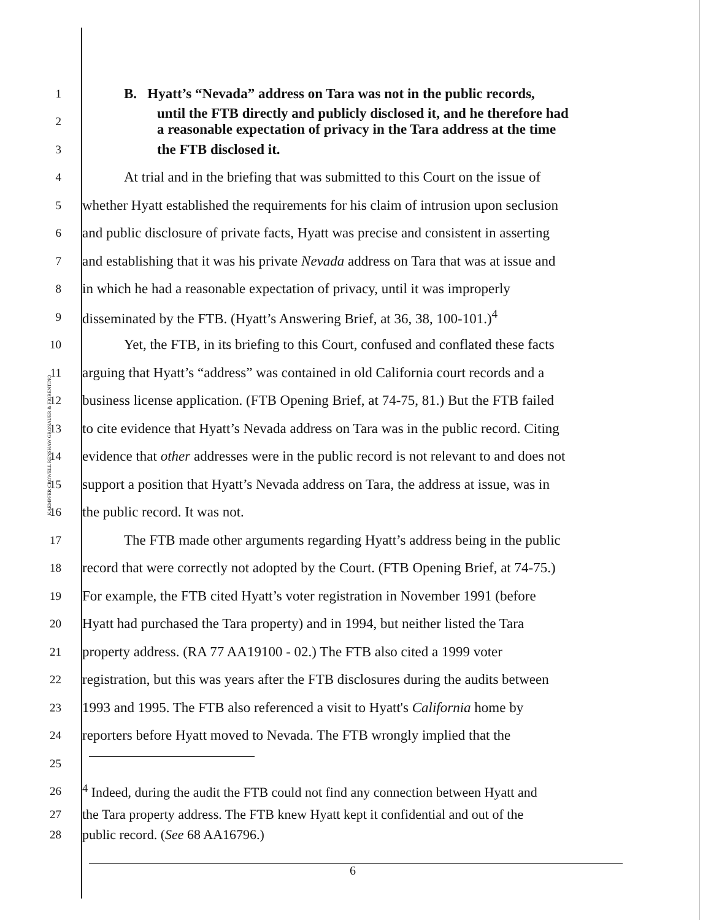KAEMPFER CROWELL RENSHAW GRONAUER & FIORENTINO
1
B. Hyatt’s “Nevada” address on Tara was not in the public records,
2
until the FTB directly and publicly disclosed it, and he therefore had
a reasonable expectation of privacy in the Tara address at the time
3
the FTB disclosed it.
4
At trial and in the briefing that was submitted to this Court on the issue of
5
whether Hyatt established the requirements for his claim of intrusion upon seclusion
6
and public disclosure of private facts, Hyatt was precise and consistent in asserting
7
and establishing that it was his private Nevada address on Tara that was at issue and
8
in which he had a reasonable expectation of privacy, until it was improperly
9
disseminated by the FTB. (Hyatt’s Answering Brief, at 36, 38, 100-101.)<sup>4</sup>
10
Yet, the FTB, in its briefing to this Court, confused and conflated these facts
11
arguing that Hyatt’s “address” was contained in old California court records and a
12
business license application. (FTB Opening Brief, at 74-75, 81.) But the FTB failed
13
to cite evidence that Hyatt’s Nevada address on Tara was in the public record. Citing
14
evidence that other addresses were in the public record is not relevant to and does not
15
support a position that Hyatt’s Nevada address on Tara, the address at issue, was in
16
the public record. It was not.
17
The FTB made other arguments regarding Hyatt’s address being in the public
18
record that were correctly not adopted by the Court. (FTB Opening Brief, at 74-75.)
19
For example, the FTB cited Hyatt’s voter registration in November 1991 (before
20
Hyatt had purchased the Tara property) and in 1994, but neither listed the Tara
21
property address. (RA 77 AA19100 - 02.) The FTB also cited a 1999 voter
22
registration, but this was years after the FTB disclosures during the audits between
23
1993 and 1995. The FTB also referenced a visit to Hyatt's California home by
24
reporters before Hyatt moved to Nevada. The FTB wrongly implied that the
25
26
<sup>4</sup> Indeed, during the audit the FTB could not find any connection between Hyatt and
27
the Tara property address. The FTB knew Hyatt kept it confidential and out of the
28
public record. (See 68 AA16796.)
6